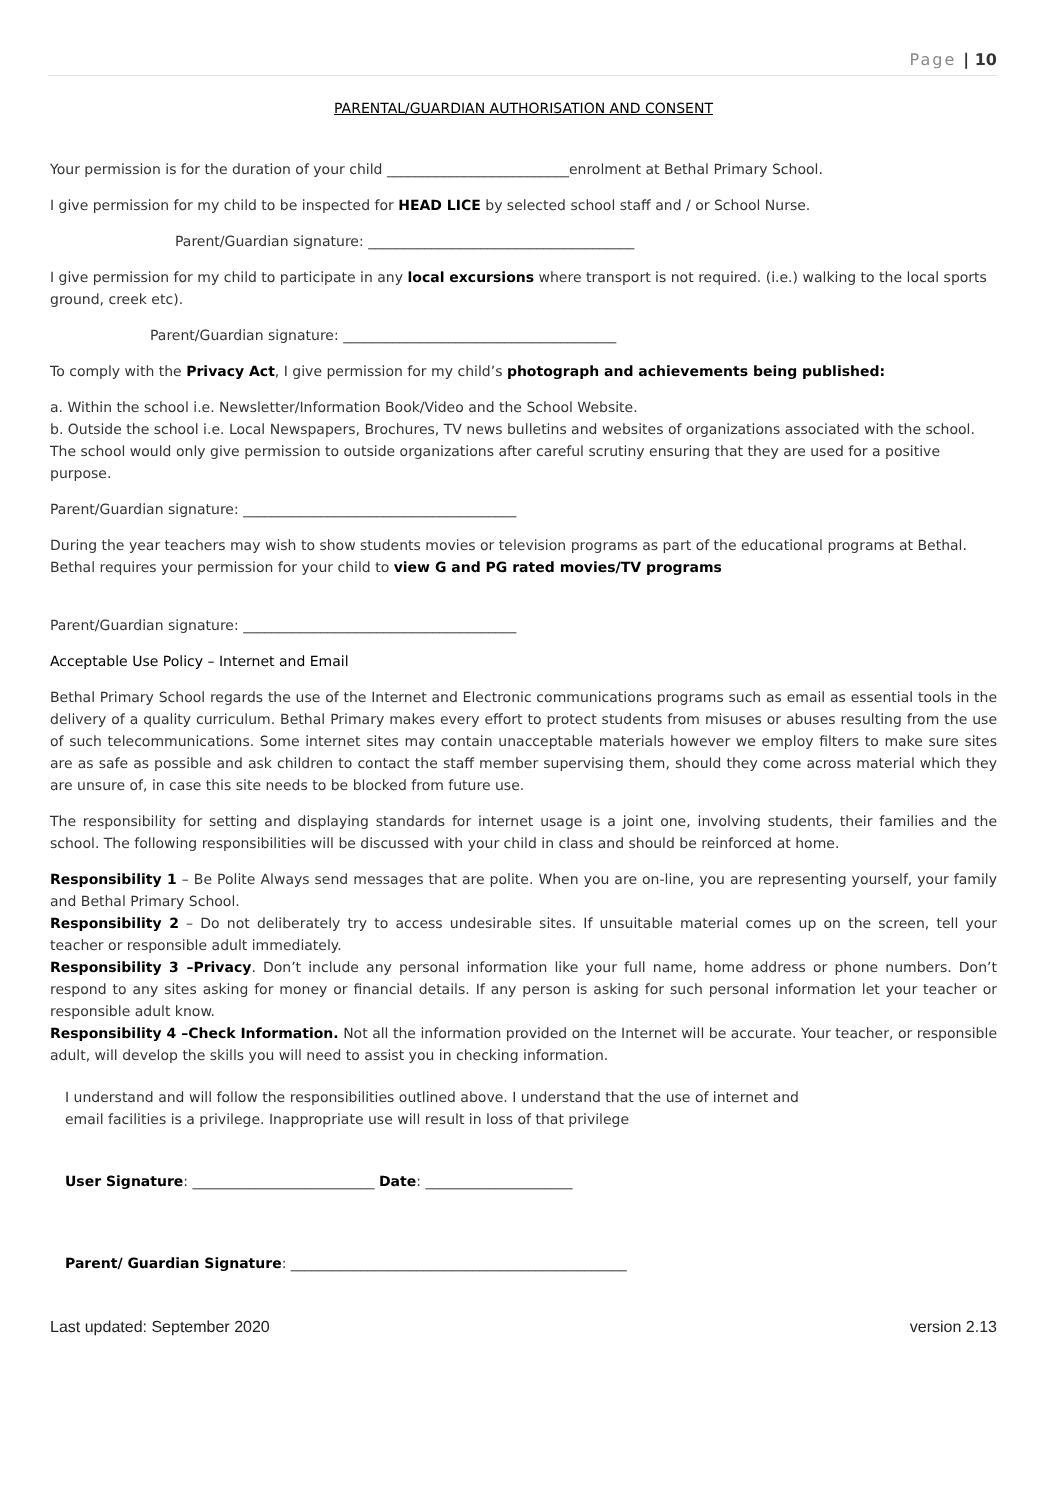Page | 10
PARENTAL/GUARDIAN AUTHORISATION AND CONSENT
Your permission is for the duration of your child __________________________enrolment at Bethal Primary School.
I give permission for my child to be inspected for HEAD LICE by selected school staff and / or School Nurse.
Parent/Guardian signature: ______________________________________
I give permission for my child to participate in any local excursions where transport is not required. (i.e.) walking to the local sports ground, creek etc).
Parent/Guardian signature: _______________________________________
To comply with the Privacy Act, I give permission for my child’s photograph and achievements being published:
a. Within the school i.e. Newsletter/Information Book/Video and the School Website.
b. Outside the school i.e. Local Newspapers, Brochures, TV news bulletins and websites of organizations associated with the school. The school would only give permission to outside organizations after careful scrutiny ensuring that they are used for a positive purpose.
Parent/Guardian signature: _______________________________________
During the year teachers may wish to show students movies or television programs as part of the educational programs at Bethal. Bethal requires your permission for your child to view G and PG rated movies/TV programs
Parent/Guardian signature: _______________________________________
Acceptable Use Policy – Internet and Email
Bethal Primary School regards the use of the Internet and Electronic communications programs such as email as essential tools in the delivery of a quality curriculum. Bethal Primary makes every effort to protect students from misuses or abuses resulting from the use of such telecommunications. Some internet sites may contain unacceptable materials however we employ filters to make sure sites are as safe as possible and ask children to contact the staff member supervising them, should they come across material which they are unsure of, in case this site needs to be blocked from future use.
The responsibility for setting and displaying standards for internet usage is a joint one, involving students, their families and the school. The following responsibilities will be discussed with your child in class and should be reinforced at home.
Responsibility 1 – Be Polite Always send messages that are polite. When you are on-line, you are representing yourself, your family and Bethal Primary School.
Responsibility 2 – Do not deliberately try to access undesirable sites. If unsuitable material comes up on the screen, tell your teacher or responsible adult immediately.
Responsibility 3 –Privacy. Don’t include any personal information like your full name, home address or phone numbers. Don’t respond to any sites asking for money or financial details. If any person is asking for such personal information let your teacher or responsible adult know.
Responsibility 4 –Check Information. Not all the information provided on the Internet will be accurate. Your teacher, or responsible adult, will develop the skills you will need to assist you in checking information.
I understand and will follow the responsibilities outlined above. I understand that the use of internet and
email facilities is a privilege. Inappropriate use will result in loss of that privilege
User Signature: __________________________ Date: _____________________
Parent/ Guardian Signature: ________________________________________________
Last updated: September 2020 version 2.13